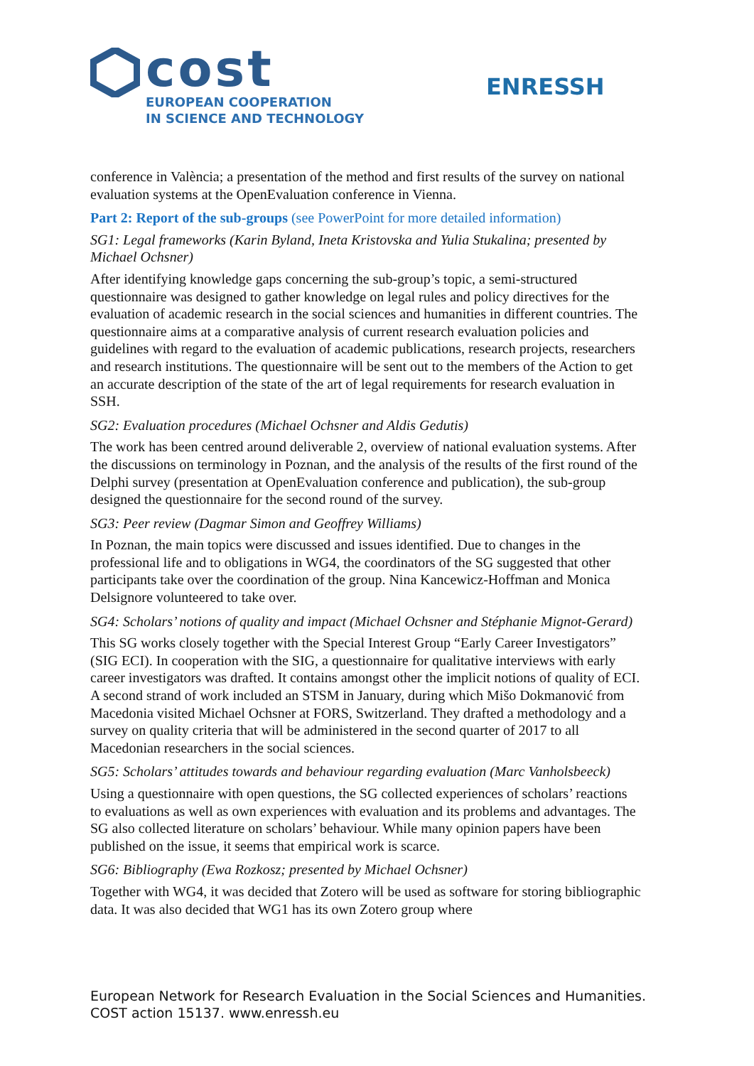cost
EUROPEAN COOPERATION
IN SCIENCE AND TECHNOLOGY
ENRESSH
conference in València; a presentation of the method and first results of the survey on national evaluation systems at the OpenEvaluation conference in Vienna.
Part 2: Report of the sub-groups (see PowerPoint for more detailed information)
SG1: Legal frameworks (Karin Byland, Ineta Kristovska and Yulia Stukalina; presented by Michael Ochsner)
After identifying knowledge gaps concerning the sub-group’s topic, a semi-structured questionnaire was designed to gather knowledge on legal rules and policy directives for the evaluation of academic research in the social sciences and humanities in different countries. The questionnaire aims at a comparative analysis of current research evaluation policies and guidelines with regard to the evaluation of academic publications, research projects, researchers and research institutions. The questionnaire will be sent out to the members of the Action to get an accurate description of the state of the art of legal requirements for research evaluation in SSH.
SG2: Evaluation procedures (Michael Ochsner and Aldis Gedutis)
The work has been centred around deliverable 2, overview of national evaluation systems. After the discussions on terminology in Poznan, and the analysis of the results of the first round of the Delphi survey (presentation at OpenEvaluation conference and publication), the sub-group designed the questionnaire for the second round of the survey.
SG3: Peer review (Dagmar Simon and Geoffrey Williams)
In Poznan, the main topics were discussed and issues identified. Due to changes in the professional life and to obligations in WG4, the coordinators of the SG suggested that other participants take over the coordination of the group. Nina Kancewicz-Hoffman and Monica Delsignore volunteered to take over.
SG4: Scholars’ notions of quality and impact (Michael Ochsner and Stéphanie Mignot-Gerard)
This SG works closely together with the Special Interest Group “Early Career Investigators” (SIG ECI). In cooperation with the SIG, a questionnaire for qualitative interviews with early career investigators was drafted. It contains amongst other the implicit notions of quality of ECI. A second strand of work included an STSM in January, during which Mišo Dokmanović from Macedonia visited Michael Ochsner at FORS, Switzerland. They drafted a methodology and a survey on quality criteria that will be administered in the second quarter of 2017 to all Macedonian researchers in the social sciences.
SG5: Scholars’ attitudes towards and behaviour regarding evaluation (Marc Vanholsbeeck)
Using a questionnaire with open questions, the SG collected experiences of scholars’ reactions to evaluations as well as own experiences with evaluation and its problems and advantages. The SG also collected literature on scholars’ behaviour. While many opinion papers have been published on the issue, it seems that empirical work is scarce.
SG6: Bibliography (Ewa Rozkosz; presented by Michael Ochsner)
Together with WG4, it was decided that Zotero will be used as software for storing bibliographic data. It was also decided that WG1 has its own Zotero group where
European Network for Research Evaluation in the Social Sciences and Humanities.
COST action 15137. www.enressh.eu